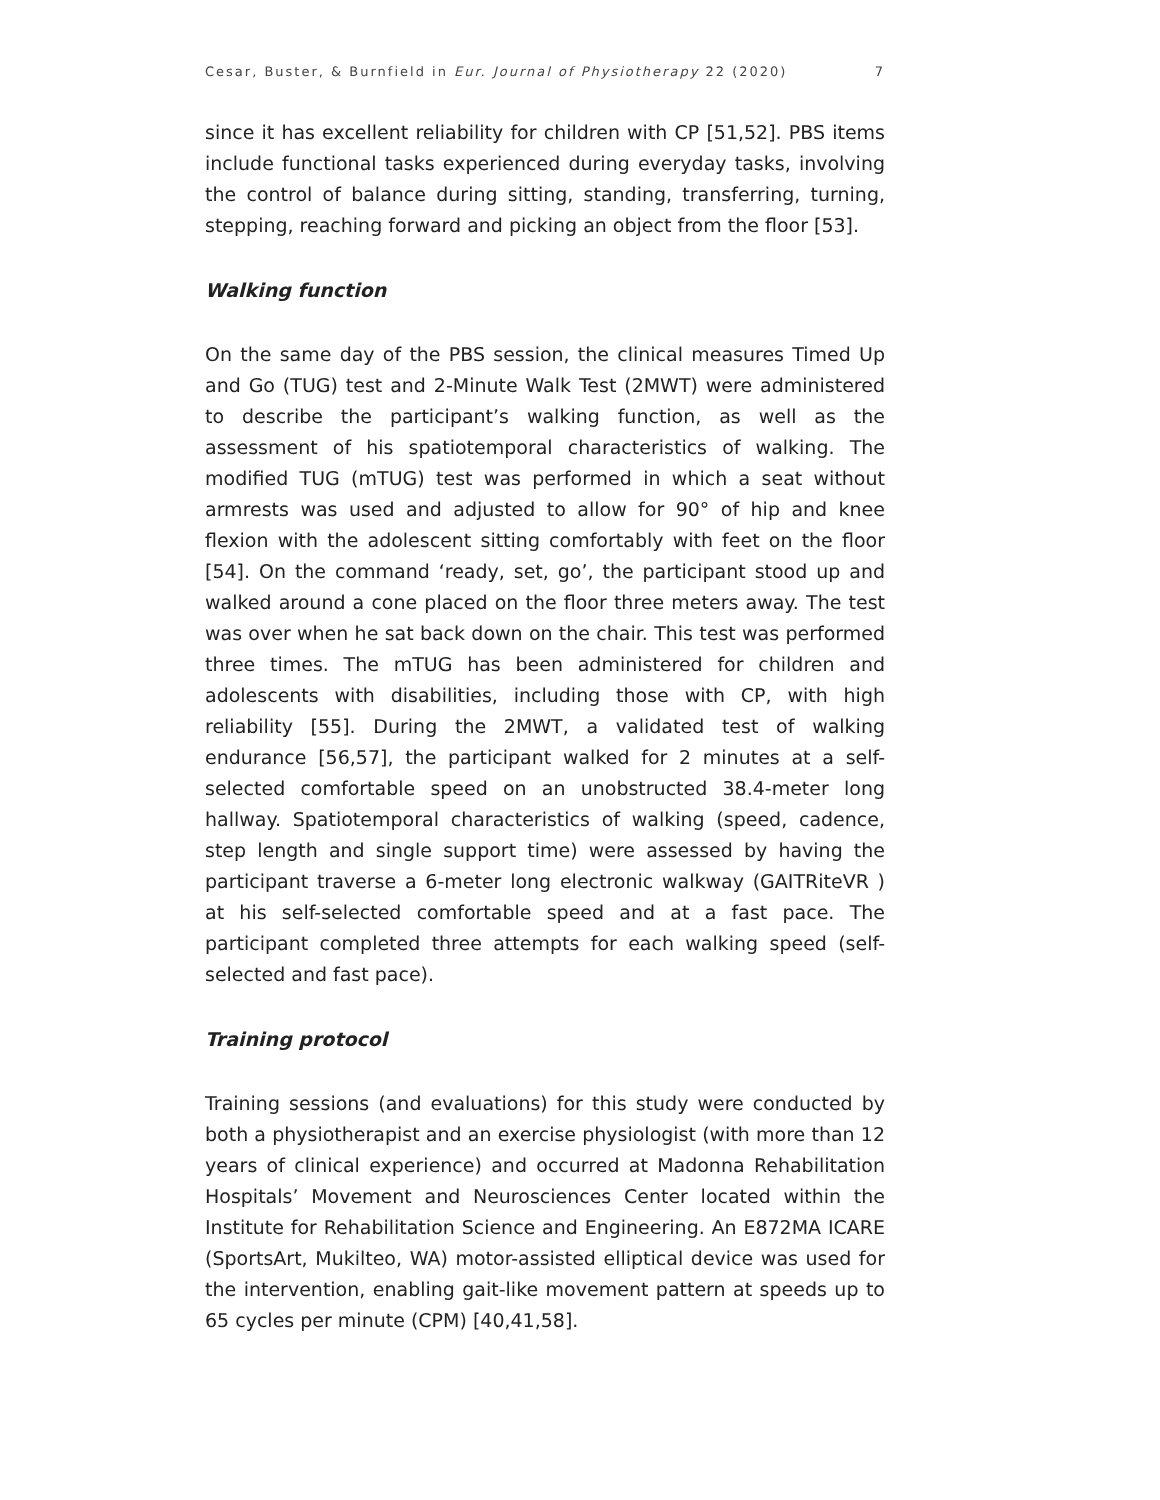Cesar, Buster, & Burnfield in Eur. Journal of Physiotherapy 22 (2020) 7
since it has excellent reliability for children with CP [51,52]. PBS items include functional tasks experienced during everyday tasks, involving the control of balance during sitting, standing, transferring, turning, stepping, reaching forward and picking an object from the floor [53].
Walking function
On the same day of the PBS session, the clinical measures Timed Up and Go (TUG) test and 2-Minute Walk Test (2MWT) were administered to describe the participant’s walking function, as well as the assessment of his spatiotemporal characteristics of walking. The modified TUG (mTUG) test was performed in which a seat without armrests was used and adjusted to allow for 90° of hip and knee flexion with the adolescent sitting comfortably with feet on the floor [54]. On the command ‘ready, set, go’, the participant stood up and walked around a cone placed on the floor three meters away. The test was over when he sat back down on the chair. This test was performed three times. The mTUG has been administered for children and adolescents with disabilities, including those with CP, with high reliability [55]. During the 2MWT, a validated test of walking endurance [56,57], the participant walked for 2 minutes at a self-selected comfortable speed on an unobstructed 38.4-meter long hallway. Spatiotemporal characteristics of walking (speed, cadence, step length and single support time) were assessed by having the participant traverse a 6-meter long electronic walkway (GAITRiteVR ) at his self-selected comfortable speed and at a fast pace. The participant completed three attempts for each walking speed (self-selected and fast pace).
Training protocol
Training sessions (and evaluations) for this study were conducted by both a physiotherapist and an exercise physiologist (with more than 12 years of clinical experience) and occurred at Madonna Rehabilitation Hospitals’ Movement and Neurosciences Center located within the Institute for Rehabilitation Science and Engineering. An E872MA ICARE (SportsArt, Mukilteo, WA) motor-assisted elliptical device was used for the intervention, enabling gait-like movement pattern at speeds up to 65 cycles per minute (CPM) [40,41,58].